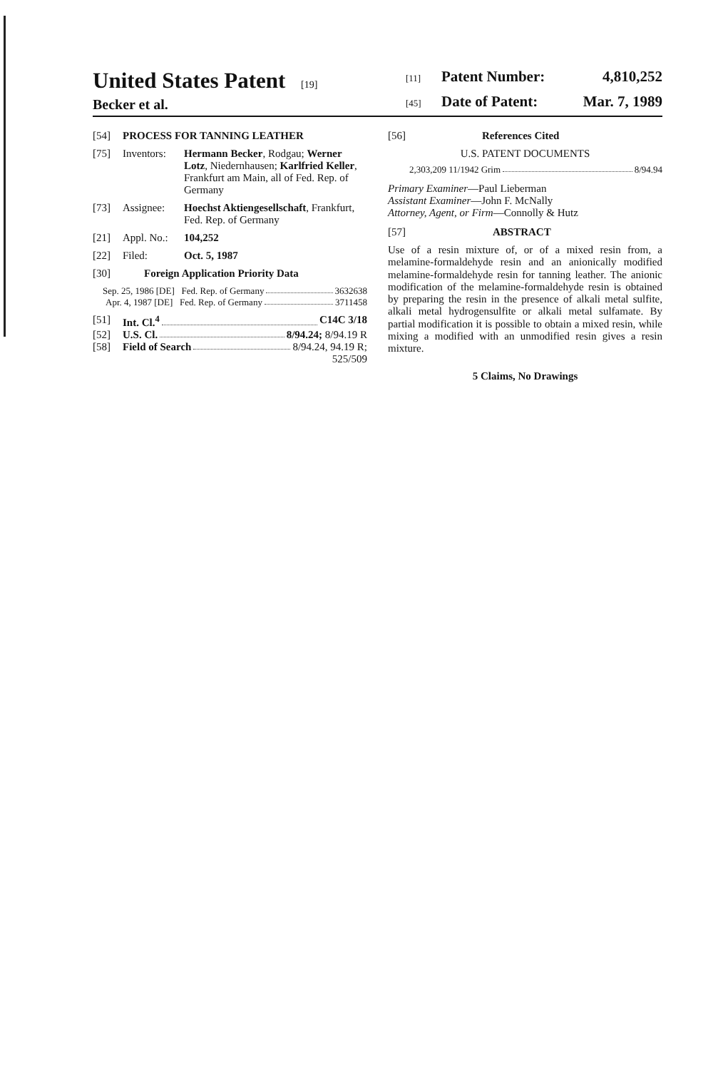United States Patent [19]
Becker et al.
[11] Patent Number: 4,810,252
[45] Date of Patent: Mar. 7, 1989
[54] PROCESS FOR TANNING LEATHER
[75] Inventors: Hermann Becker, Rodgau; Werner Lotz, Niedernhausen; Karlfried Keller, Frankfurt am Main, all of Fed. Rep. of Germany
[73] Assignee: Hoechst Aktiengesellschaft, Frankfurt, Fed. Rep. of Germany
[21] Appl. No.: 104,252
[22] Filed: Oct. 5, 1987
[30] Foreign Application Priority Data
Sep. 25, 1986 [DE] Fed. Rep. of Germany 3632638
Apr. 4, 1987 [DE] Fed. Rep. of Germany 3711458
[51] Int. Cl.<sup>4</sup> C14C 3/18
[52] U.S. Cl. 8/94.24; 8/94.19 R
[58] Field of Search 8/94.24, 94.19 R;
525/509
[56] References Cited
U.S. PATENT DOCUMENTS
2,303,209 11/1942 Grim 8/94.94
Primary Examiner—Paul Lieberman
Assistant Examiner—John F. McNally
Attorney, Agent, or Firm—Connolly & Hutz
[57] ABSTRACT
Use of a resin mixture of, or of a mixed resin from, a melamine-formaldehyde resin and an anionically modified melamine-formaldehyde resin for tanning leather. The anionic modification of the melamine-formaldehyde resin is obtained by preparing the resin in the presence of alkali metal sulfite, alkali metal hydrogensulfite or alkali metal sulfamate. By partial modification it is possible to obtain a mixed resin, while mixing a modified with an unmodified resin gives a resin mixture.
5 Claims, No Drawings